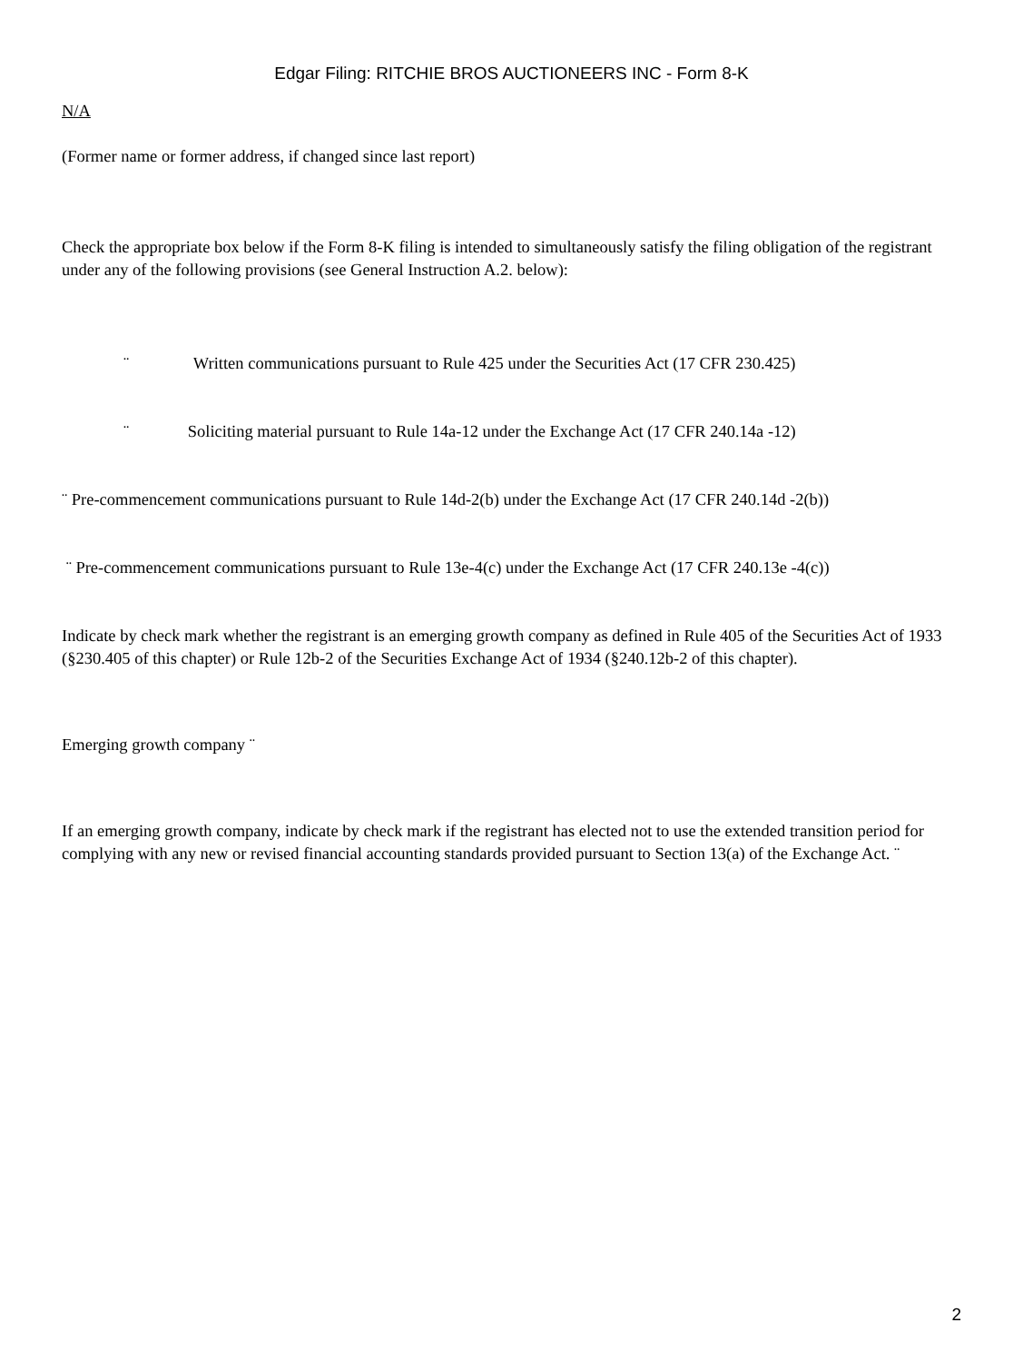Edgar Filing: RITCHIE BROS AUCTIONEERS INC - Form 8-K
N/A
(Former name or former address, if changed since last report)
Check the appropriate box below if the Form 8-K filing is intended to simultaneously satisfy the filing obligation of the registrant under any of the following provisions (see General Instruction A.2. below):
¨ Written communications pursuant to Rule 425 under the Securities Act (17 CFR 230.425)
¨ Soliciting material pursuant to Rule 14a-12 under the Exchange Act (17 CFR 240.14a -12)
¨ Pre-commencement communications pursuant to Rule 14d-2(b) under the Exchange Act (17 CFR 240.14d -2(b))
¨ Pre-commencement communications pursuant to Rule 13e-4(c) under the Exchange Act (17 CFR 240.13e -4(c))
Indicate by check mark whether the registrant is an emerging growth company as defined in Rule 405 of the Securities Act of 1933 (§230.405 of this chapter) or Rule 12b-2 of the Securities Exchange Act of 1934 (§240.12b-2 of this chapter).
Emerging growth company ¨
If an emerging growth company, indicate by check mark if the registrant has elected not to use the extended transition period for complying with any new or revised financial accounting standards provided pursuant to Section 13(a) of the Exchange Act. ¨
2